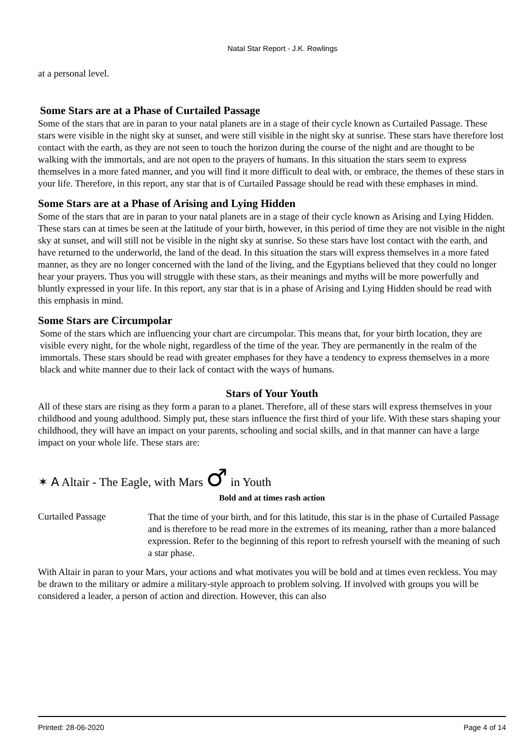Natal Star Report - J.K. Rowlings
at a personal level.
Some Stars are at a Phase of Curtailed Passage
Some of the stars that are in paran to your natal planets are in a stage of their cycle known as Curtailed Passage. These stars were visible in the night sky at sunset, and were still visible in the night sky at sunrise. These stars have therefore lost contact with the earth, as they are not seen to touch the horizon during the course of the night and are thought to be walking with the immortals, and are not open to the prayers of humans. In this situation the stars seem to express themselves in a more fated manner, and you will find it more difficult to deal with, or embrace, the themes of these stars in your life. Therefore, in this report, any star that is of Curtailed Passage should be read with these emphases in mind.
Some Stars are at a Phase of Arising and Lying Hidden
Some of the stars that are in paran to your natal planets are in a stage of their cycle known as Arising and Lying Hidden. These stars can at times be seen at the latitude of your birth, however, in this period of time they are not visible in the night sky at sunset, and will still not be visible in the night sky at sunrise. So these stars have lost contact with the earth, and have returned to the underworld, the land of the dead. In this situation the stars will express themselves in a more fated manner, as they are no longer concerned with the land of the living, and the Egyptians believed that they could no longer hear your prayers. Thus you will struggle with these stars, as their meanings and myths will be more powerfully and bluntly expressed in your life. In this report, any star that is in a phase of Arising and Lying Hidden should be read with this emphasis in mind.
Some Stars are Circumpolar
Some of the stars which are influencing your chart are circumpolar. This means that, for your birth location, they are visible every night, for the whole night, regardless of the time of the year. They are permanently in the realm of the immortals. These stars should be read with greater emphases for they have a tendency to express themselves in a more black and white manner due to their lack of contact with the ways of humans.
Stars of Your Youth
All of these stars are rising as they form a paran to a planet. Therefore, all of these stars will express themselves in your childhood and young adulthood. Simply put, these stars influence the first third of your life. With these stars shaping your childhood, they will have an impact on your parents, schooling and social skills, and in that manner can have a large impact on your whole life. These stars are:
✶ A Altair - The Eagle, with Mars ♂ in Youth
Bold and at times rash action
Curtailed Passage
That the time of your birth, and for this latitude, this star is in the phase of Curtailed Passage and is therefore to be read more in the extremes of its meaning, rather than a more balanced expression. Refer to the beginning of this report to refresh yourself with the meaning of such a star phase.
With Altair in paran to your Mars, your actions and what motivates you will be bold and at times even reckless. You may be drawn to the military or admire a military-style approach to problem solving. If involved with groups you will be considered a leader, a person of action and direction. However, this can also
Printed: 28-06-2020 Page 4 of 14